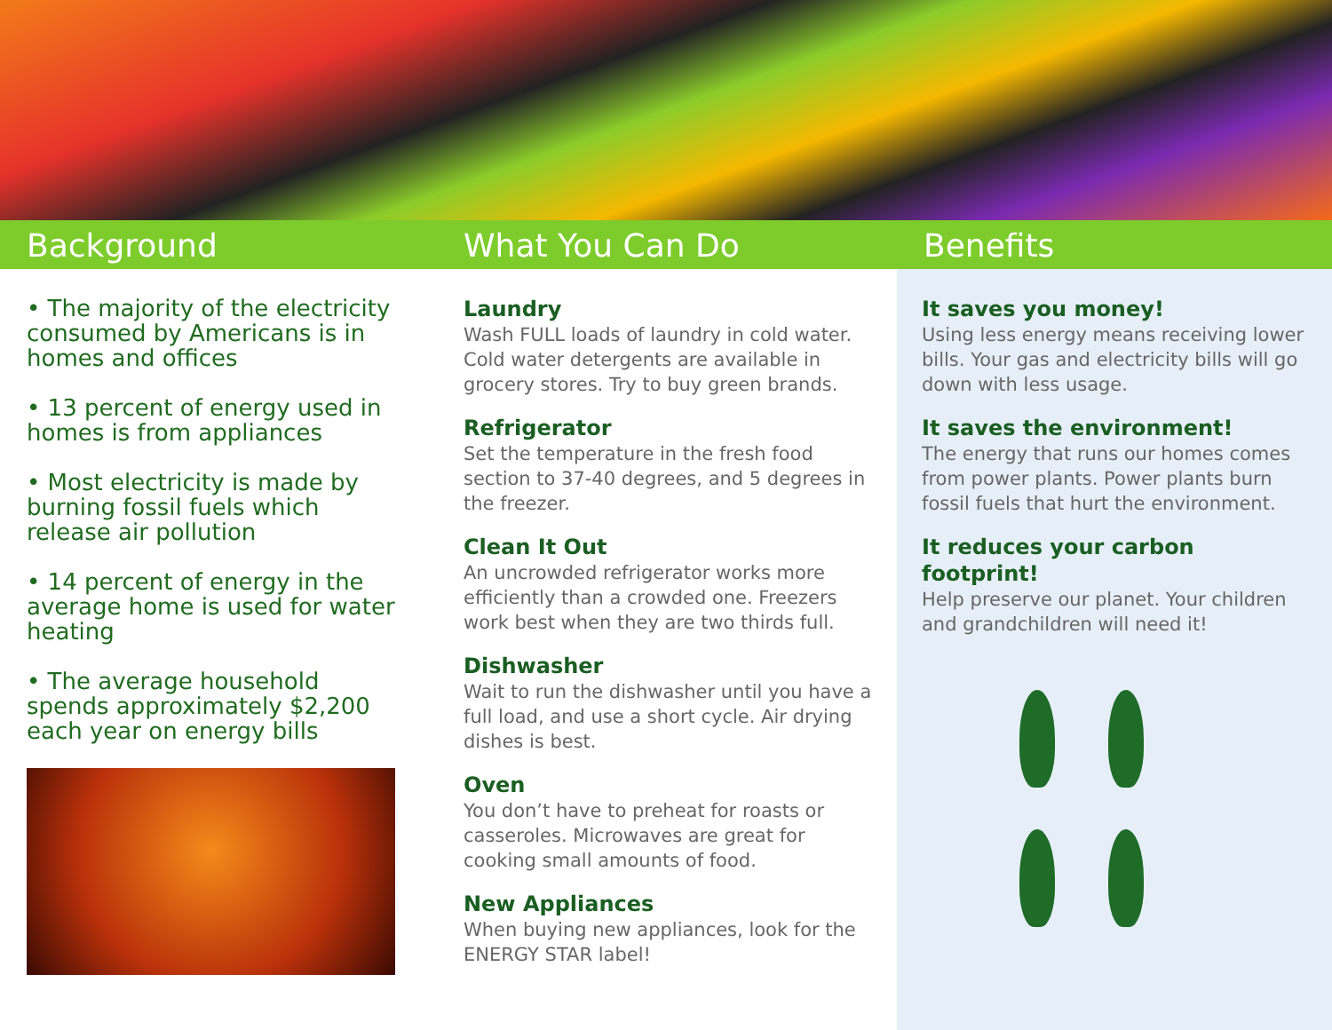Background What You Can Do Benefits
• The majority of the electricity consumed by Americans is in homes and offices
• 13 percent of energy used in homes is from appliances
• Most electricity is made by burning fossil fuels which release air pollution
• 14 percent of energy in the average home is used for water heating
• The average household spends approximately $2,200 each year on energy bills
Laundry
Wash FULL loads of laundry in cold water. Cold water detergents are available in grocery stores. Try to buy green brands.
Refrigerator
Set the temperature in the fresh food section to 37-40 degrees, and 5 degrees in the freezer.
Clean It Out
An uncrowded refrigerator works more efficiently than a crowded one. Freezers work best when they are two thirds full.
Dishwasher
Wait to run the dishwasher until you have a full load, and use a short cycle. Air drying dishes is best.
Oven
You don’t have to preheat for roasts or casseroles. Microwaves are great for cooking small amounts of food.
New Appliances
When buying new appliances, look for the ENERGY STAR label!
It saves you money!
Using less energy means receiving lower bills. Your gas and electricity bills will go down with less usage.
It saves the environment!
The energy that runs our homes comes from power plants. Power plants burn fossil fuels that hurt the environment.
It reduces your carbon footprint!
Help preserve our planet. Your children and grandchildren will need it!